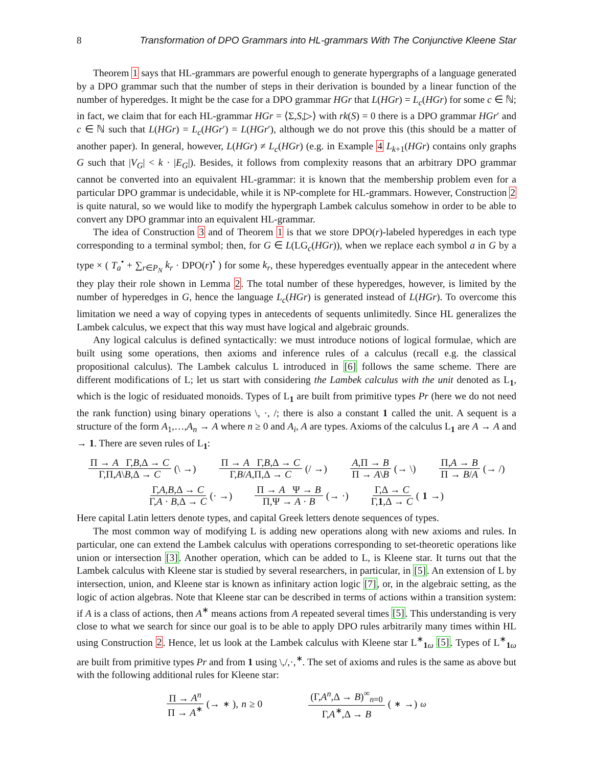8 Transformation of DPO Grammars into HL-grammars With The Conjunctive Kleene Star
Theorem 1 says that HL-grammars are powerful enough to generate hypergraphs of a language generated by a DPO grammar such that the number of steps in their derivation is bounded by a linear function of the number of hyperedges. It might be the case for a DPO grammar HGr that L(HGr) = L<sub>c</sub>(HGr) for some c ∈ ℕ; in fact, we claim that for each HL-grammar HGr = ⟨Σ,S,▷⟩ with rk(S) = 0 there is a DPO grammar HGr′ and c ∈ ℕ such that L(HGr) = L<sub>c</sub>(HGr′) = L(HGr′), although we do not prove this (this should be a matter of another paper). In general, however, L(HGr) ≠ L<sub>c</sub>(HGr) (e.g. in Example 4 L<sub>k+1</sub>(HGr) contains only graphs G such that |V<sub>G</sub>| < k · |E<sub>G</sub>|). Besides, it follows from complexity reasons that an arbitrary DPO grammar cannot be converted into an equivalent HL-grammar: it is known that the membership problem even for a particular DPO grammar is undecidable, while it is NP-complete for HL-grammars. However, Construction 2 is quite natural, so we would like to modify the hypergraph Lambek calculus somehow in order to be able to convert any DPO grammar into an equivalent HL-grammar.
The idea of Construction 3 and of Theorem 1 is that we store DPO(r)-labeled hyperedges in each type corresponding to a terminal symbol; then, for G ∈ L(LG<sub>c</sub>(HGr)), when we replace each symbol a in G by a type × ( T<sub>a</sub><sup>•</sup> + ∑<sub>r∈P<sub>N</sub></sub> k<sub>r</sub> · DPO(r)<sup>•</sup> ) for some k<sub>r</sub>, these hyperedges eventually appear in the antecedent where they play their role shown in Lemma 2. The total number of these hyperedges, however, is limited by the number of hyperedges in G, hence the language L<sub>c</sub>(HGr) is generated instead of L(HGr). To overcome this limitation we need a way of copying types in antecedents of sequents unlimitedly. Since HL generalizes the Lambek calculus, we expect that this way must have logical and algebraic grounds.
Any logical calculus is defined syntactically: we must introduce notions of logical formulae, which are built using some operations, then axioms and inference rules of a calculus (recall e.g. the classical propositional calculus). The Lambek calculus L introduced in [6] follows the same scheme. There are different modifications of L; let us start with considering the Lambek calculus with the unit denoted as L<sub>1</sub>, which is the logic of residuated monoids. Types of L<sub>1</sub> are built from primitive types Pr (here we do not need the rank function) using binary operations \, ·, /; there is also a constant 1 called the unit. A sequent is a structure of the form A<sub>1</sub>,…,A<sub>n</sub> → A where n ≥ 0 and A<sub>i</sub>, A are types. Axioms of the calculus L<sub>1</sub> are A → A and → 1. There are seven rules of L<sub>1</sub>:
Π → A Γ,B,Δ → C Γ,Π,A\B,Δ → C (\ →) Π → A Γ,B,Δ → C Γ,B/A,Π,Δ → C (/ →) A,Π → B Π → A\B (→ \) Π,A → B Π → B/A (→ /)
Γ,A,B,Δ → C Γ,A · B,Δ → C (· →) Π → A Ψ → B Π,Ψ → A · B (→ ·) Γ,Δ → C Γ,1,Δ → C (1 →)
Here capital Latin letters denote types, and capital Greek letters denote sequences of types.
The most common way of modifying L is adding new operations along with new axioms and rules. In particular, one can extend the Lambek calculus with operations corresponding to set-theoretic operations like union or intersection [3]. Another operation, which can be added to L, is Kleene star. It turns out that the Lambek calculus with Kleene star is studied by several researchers, in particular, in [5]. An extension of L by intersection, union, and Kleene star is known as infinitary action logic [7], or, in the algebraic setting, as the logic of action algebras. Note that Kleene star can be described in terms of actions within a transition system: if A is a class of actions, then A<sup>∗</sup> means actions from A repeated several times [5]. This understanding is very close to what we search for since our goal is to be able to apply DPO rules arbitrarily many times within HL using Construction 2. Hence, let us look at the Lambek calculus with Kleene star L<sup>∗</sup><sub>1 ω</sub> [5]. Types of L<sup>∗</sup><sub>1 ω</sub> are built from primitive types Pr and from 1 using \,/,·,<sup>∗</sup>. The set of axioms and rules is the same as above but with the following additional rules for Kleene star:
Π → A<sup>n</sup> Π → A<sup>∗</sup> (→<sup>∗</sup>), n ≥ 0 (Γ,A<sup>n</sup>,Δ → B)<sup>∞</sup><sub>n=0</sub> Γ,A<sup>∗</sup>,Δ → B (<sup>∗</sup>→)<sub>ω</sub>